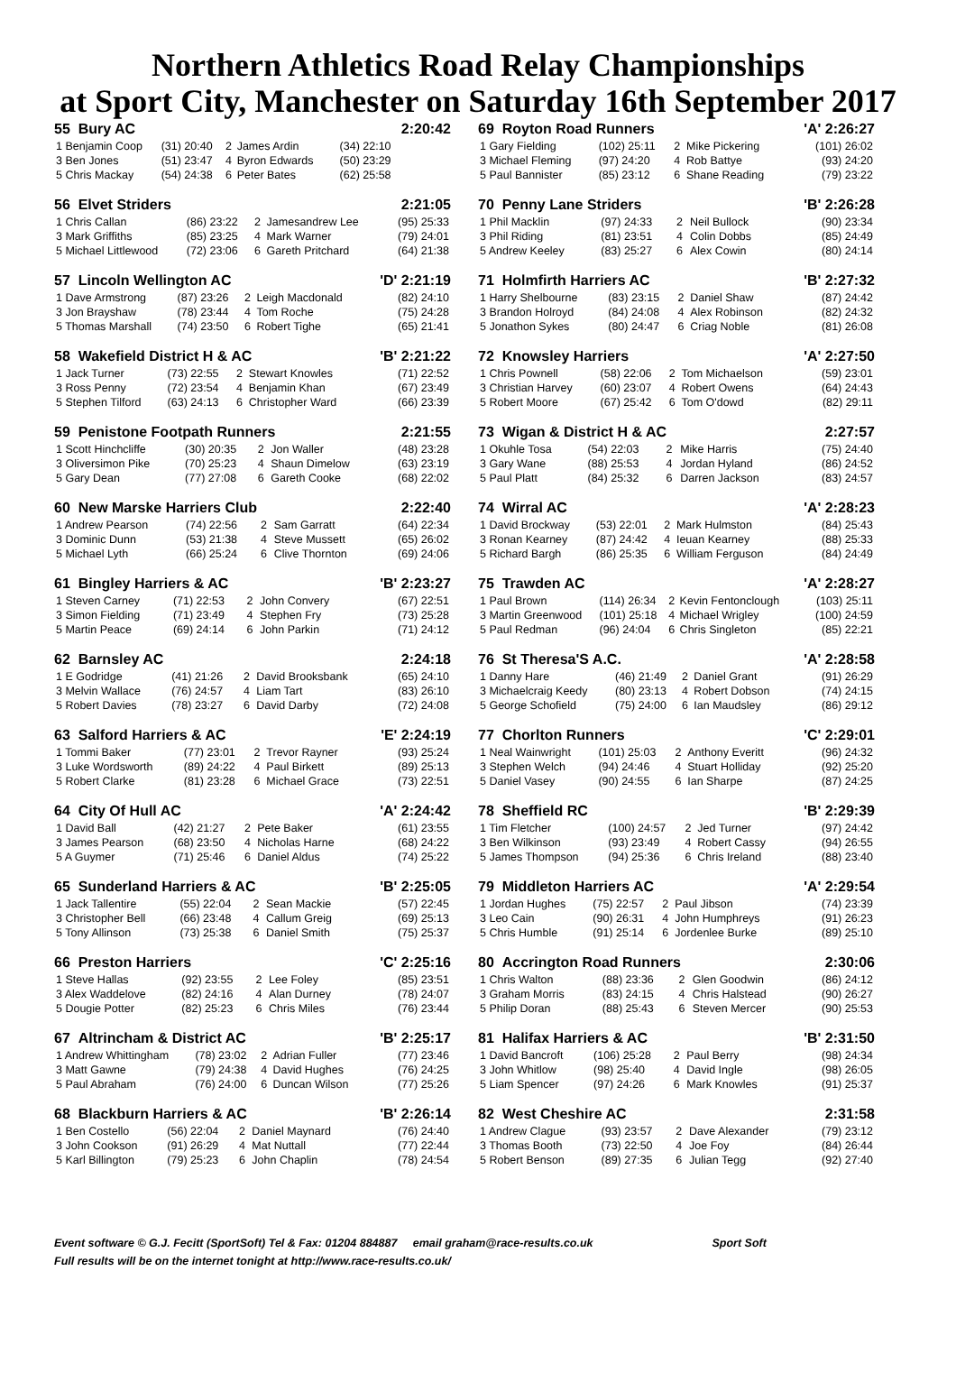Northern Athletics Road Relay Championships
at Sport City, Manchester on Saturday 16th September 2017
| 55 Bury AC | | | | | 2:20:42 |
| --- | --- | --- | --- | --- | --- |
| 1 Benjamin Coop | (31) 20:40 | 2 | James Ardin | (34) 22:10 | |
| 3 Ben Jones | (51) 23:47 | 4 | Byron Edwards | (50) 23:29 | |
| 5 Chris Mackay | (54) 24:38 | 6 | Peter Bates | (62) 25:58 | |
| 56 Elvet Striders | | | | 2:21:05 |
| --- | --- | --- | --- | --- |
| 1 Chris Callan | (86) 23:22 | 2 | Jamesandrew Lee | (95) 25:33 |
| 3 Mark Griffiths | (85) 23:25 | 4 | Mark Warner | (79) 24:01 |
| 5 Michael Littlewood | (72) 23:06 | 6 | Gareth Pritchard | (64) 21:38 |
| 57 Lincoln Wellington AC | | | | 'D' 2:21:19 |
| --- | --- | --- | --- | --- |
| 1 Dave Armstrong | (87) 23:26 | 2 | Leigh Macdonald | (82) 24:10 |
| 3 Jon Brayshaw | (78) 23:44 | 4 | Tom Roche | (75) 24:28 |
| 5 Thomas Marshall | (74) 23:50 | 6 | Robert Tighe | (65) 21:41 |
| 58 Wakefield District H & AC | | | | 'B' 2:21:22 |
| --- | --- | --- | --- | --- |
| 1 Jack Turner | (73) 22:55 | 2 | Stewart Knowles | (71) 22:52 |
| 3 Ross Penny | (72) 23:54 | 4 | Benjamin Khan | (67) 23:49 |
| 5 Stephen Tilford | (63) 24:13 | 6 | Christopher Ward | (66) 23:39 |
| 59 Penistone Footpath Runners | | | | 2:21:55 |
| --- | --- | --- | --- | --- |
| 1 Scott Hinchcliffe | (30) 20:35 | 2 | Jon Waller | (48) 23:28 |
| 3 Oliversimon Pike | (70) 25:23 | 4 | Shaun Dimelow | (63) 23:19 |
| 5 Gary Dean | (77) 27:08 | 6 | Gareth Cooke | (68) 22:02 |
| 60 New Marske Harriers Club | | | | 2:22:40 |
| --- | --- | --- | --- | --- |
| 1 Andrew Pearson | (74) 22:56 | 2 | Sam Garratt | (64) 22:34 |
| 3 Dominic Dunn | (53) 21:38 | 4 | Steve Mussett | (65) 26:02 |
| 5 Michael Lyth | (66) 25:24 | 6 | Clive Thornton | (69) 24:06 |
| 61 Bingley Harriers & AC | | | | 'B' 2:23:27 |
| --- | --- | --- | --- | --- |
| 1 Steven Carney | (71) 22:53 | 2 | John Convery | (67) 22:51 |
| 3 Simon Fielding | (71) 23:49 | 4 | Stephen Fry | (73) 25:28 |
| 5 Martin Peace | (69) 24:14 | 6 | John Parkin | (71) 24:12 |
| 62 Barnsley AC | | | | 2:24:18 |
| --- | --- | --- | --- | --- |
| 1 E Godridge | (41) 21:26 | 2 | David Brooksbank | (65) 24:10 |
| 3 Melvin Wallace | (76) 24:57 | 4 | Liam Tart | (83) 26:10 |
| 5 Robert Davies | (78) 23:27 | 6 | David Darby | (72) 24:08 |
| 63 Salford Harriers & AC | | | | 'E' 2:24:19 |
| --- | --- | --- | --- | --- |
| 1 Tommi Baker | (77) 23:01 | 2 | Trevor Rayner | (93) 25:24 |
| 3 Luke Wordsworth | (89) 24:22 | 4 | Paul Birkett | (89) 25:13 |
| 5 Robert Clarke | (81) 23:28 | 6 | Michael Grace | (73) 22:51 |
| 64 City Of Hull AC | | | | 'A' 2:24:42 |
| --- | --- | --- | --- | --- |
| 1 David Ball | (42) 21:27 | 2 | Pete Baker | (61) 23:55 |
| 3 James Pearson | (68) 23:50 | 4 | Nicholas Harne | (68) 24:22 |
| 5 A Guymer | (71) 25:46 | 6 | Daniel Aldus | (74) 25:22 |
| 65 Sunderland Harriers & AC | | | | 'B' 2:25:05 |
| --- | --- | --- | --- | --- |
| 1 Jack Tallentire | (55) 22:04 | 2 | Sean Mackie | (57) 22:45 |
| 3 Christopher Bell | (66) 23:48 | 4 | Callum Greig | (69) 25:13 |
| 5 Tony Allinson | (73) 25:38 | 6 | Daniel Smith | (75) 25:37 |
| 66 Preston Harriers | | | | 'C' 2:25:16 |
| --- | --- | --- | --- | --- |
| 1 Steve Hallas | (92) 23:55 | 2 | Lee Foley | (85) 23:51 |
| 3 Alex Waddelove | (82) 24:16 | 4 | Alan Durney | (78) 24:07 |
| 5 Dougie Potter | (82) 25:23 | 6 | Chris Miles | (76) 23:44 |
| 67 Altrincham & District AC | | | | 'B' 2:25:17 |
| --- | --- | --- | --- | --- |
| 1 Andrew Whittingham | (78) 23:02 | 2 | Adrian Fuller | (77) 23:46 |
| 3 Matt Gawne | (79) 24:38 | 4 | David Hughes | (76) 24:25 |
| 5 Paul Abraham | (76) 24:00 | 6 | Duncan Wilson | (77) 25:26 |
| 68 Blackburn Harriers & AC | | | | 'B' 2:26:14 |
| --- | --- | --- | --- | --- |
| 1 Ben Costello | (56) 22:04 | 2 | Daniel Maynard | (76) 24:40 |
| 3 John Cookson | (91) 26:29 | 4 | Mat Nuttall | (77) 22:44 |
| 5 Karl Billington | (79) 25:23 | 6 | John Chaplin | (78) 24:54 |
| 69 Royton Road Runners | | | | 'A' 2:26:27 |
| --- | --- | --- | --- | --- |
| 1 Gary Fielding | (102) 25:11 | 2 | Mike Pickering | (101) 26:02 |
| 3 Michael Fleming | (97) 24:20 | 4 | Rob Battye | (93) 24:20 |
| 5 Paul Bannister | (85) 23:12 | 6 | Shane Reading | (79) 23:22 |
| 70 Penny Lane Striders | | | | 'B' 2:26:28 |
| --- | --- | --- | --- | --- |
| 1 Phil Macklin | (97) 24:33 | 2 | Neil Bullock | (90) 23:34 |
| 3 Phil Riding | (81) 23:51 | 4 | Colin Dobbs | (85) 24:49 |
| 5 Andrew Keeley | (83) 25:27 | 6 | Alex Cowin | (80) 24:14 |
| 71 Holmfirth Harriers AC | | | | 'B' 2:27:32 |
| --- | --- | --- | --- | --- |
| 1 Harry Shelbourne | (83) 23:15 | 2 | Daniel Shaw | (87) 24:42 |
| 3 Brandon Holroyd | (84) 24:08 | 4 | Alex Robinson | (82) 24:32 |
| 5 Jonathon Sykes | (80) 24:47 | 6 | Criag Noble | (81) 26:08 |
| 72 Knowsley Harriers | | | | 'A' 2:27:50 |
| --- | --- | --- | --- | --- |
| 1 Chris Pownell | (58) 22:06 | 2 | Tom Michaelson | (59) 23:01 |
| 3 Christian Harvey | (60) 23:07 | 4 | Robert Owens | (64) 24:43 |
| 5 Robert Moore | (67) 25:42 | 6 | Tom O'dowd | (82) 29:11 |
| 73 Wigan & District H & AC | | | | 2:27:57 |
| --- | --- | --- | --- | --- |
| 1 Okuhle Tosa | (54) 22:03 | 2 | Mike Harris | (75) 24:40 |
| 3 Gary Wane | (88) 25:53 | 4 | Jordan Hyland | (86) 24:52 |
| 5 Paul Platt | (84) 25:32 | 6 | Darren Jackson | (83) 24:57 |
| 74 Wirral AC | | | | 'A' 2:28:23 |
| --- | --- | --- | --- | --- |
| 1 David Brockway | (53) 22:01 | 2 | Mark Hulmston | (84) 25:43 |
| 3 Ronan Kearney | (87) 24:42 | 4 | Ieuan Kearney | (88) 25:33 |
| 5 Richard Bargh | (86) 25:35 | 6 | William Ferguson | (84) 24:49 |
| 75 Trawden AC | | | | 'A' 2:28:27 |
| --- | --- | --- | --- | --- |
| 1 Paul Brown | (114) 26:34 | 2 | Kevin Fentonclough | (103) 25:11 |
| 3 Martin Greenwood | (101) 25:18 | 4 | Michael Wrigley | (100) 24:59 |
| 5 Paul Redman | (96) 24:04 | 6 | Chris Singleton | (85) 22:21 |
| 76 St Theresa'S A.C. | | | | 'A' 2:28:58 |
| --- | --- | --- | --- | --- |
| 1 Danny Hare | (46) 21:49 | 2 | Daniel Grant | (91) 26:29 |
| 3 Michaelcraig Keedy | (80) 23:13 | 4 | Robert Dobson | (74) 24:15 |
| 5 George Schofield | (75) 24:00 | 6 | Ian Maudsley | (86) 29:12 |
| 77 Chorlton Runners | | | | 'C' 2:29:01 |
| --- | --- | --- | --- | --- |
| 1 Neal Wainwright | (101) 25:03 | 2 | Anthony Everitt | (96) 24:32 |
| 3 Stephen Welch | (94) 24:46 | 4 | Stuart Holliday | (92) 25:20 |
| 5 Daniel Vasey | (90) 24:55 | 6 | Ian Sharpe | (87) 24:25 |
| 78 Sheffield RC | | | | 'B' 2:29:39 |
| --- | --- | --- | --- | --- |
| 1 Tim Fletcher | (100) 24:57 | 2 | Jed Turner | (97) 24:42 |
| 3 Ben Wilkinson | (93) 23:49 | 4 | Robert Cassy | (94) 26:55 |
| 5 James Thompson | (94) 25:36 | 6 | Chris Ireland | (88) 23:40 |
| 79 Middleton Harriers AC | | | | 'A' 2:29:54 |
| --- | --- | --- | --- | --- |
| 1 Jordan Hughes | (75) 22:57 | 2 | Paul Jibson | (74) 23:39 |
| 3 Leo Cain | (90) 26:31 | 4 | John Humphreys | (91) 26:23 |
| 5 Chris Humble | (91) 25:14 | 6 | Jordenlee Burke | (89) 25:10 |
| 80 Accrington Road Runners | | | | 2:30:06 |
| --- | --- | --- | --- | --- |
| 1 Chris Walton | (88) 23:36 | 2 | Glen Goodwin | (86) 24:12 |
| 3 Graham Morris | (83) 24:15 | 4 | Chris Halstead | (90) 26:27 |
| 5 Philip Doran | (88) 25:43 | 6 | Steven Mercer | (90) 25:53 |
| 81 Halifax Harriers & AC | | | | 'B' 2:31:50 |
| --- | --- | --- | --- | --- |
| 1 David Bancroft | (106) 25:28 | 2 | Paul Berry | (98) 24:34 |
| 3 John Whitlow | (98) 25:40 | 4 | David Ingle | (98) 26:05 |
| 5 Liam Spencer | (97) 24:26 | 6 | Mark Knowles | (91) 25:37 |
| 82 West Cheshire AC | | | | 2:31:58 |
| --- | --- | --- | --- | --- |
| 1 Andrew Clague | (93) 23:57 | 2 | Dave Alexander | (79) 23:12 |
| 3 Thomas Booth | (73) 22:50 | 4 | Joe Foy | (84) 26:44 |
| 5 Robert Benson | (89) 27:35 | 6 | Julian Tegg | (92) 27:40 |
Event software © G.J. Fecitt (SportSoft) Tel & Fax: 01204 884887 email graham@race-results.co.uk Sport Soft
Full results will be on the internet tonight at http://www.race-results.co.uk/